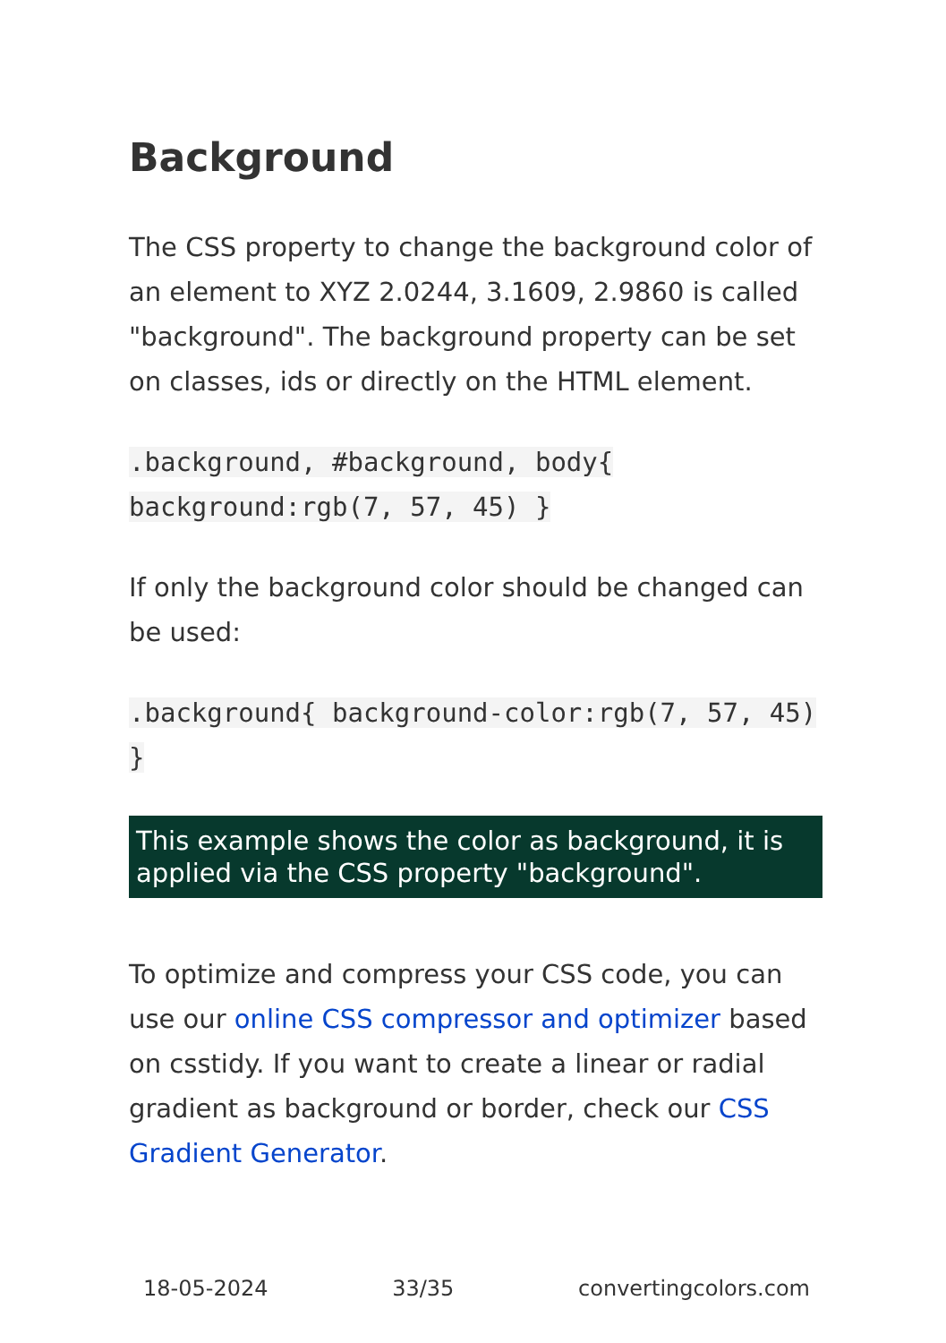Background
The CSS property to change the background color of an element to XYZ 2.0244, 3.1609, 2.9860 is called "background". The background property can be set on classes, ids or directly on the HTML element.
.background, #background, body{ background:rgb(7, 57, 45) }
If only the background color should be changed can be used:
.background{ background-color:rgb(7, 57, 45) }
This example shows the color as background, it is applied via the CSS property "background".
To optimize and compress your CSS code, you can use our online CSS compressor and optimizer based on csstidy. If you want to create a linear or radial gradient as background or border, check our CSS Gradient Generator.
18-05-2024 33/35 convertingcolors.com